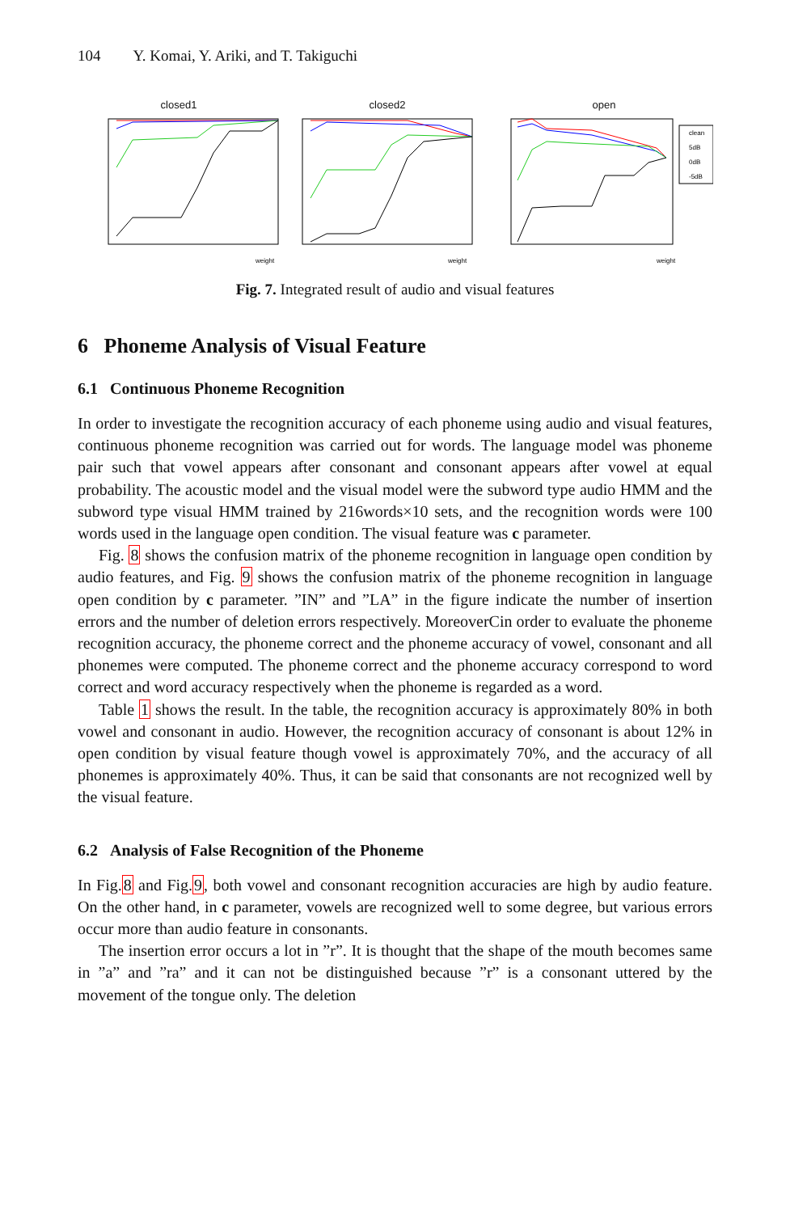104 Y. Komai, Y. Ariki, and T. Takiguchi
closed1
weight
closed2
weight
open
clean
5dB
0dB
-5dB
weight
Fig. 7. Integrated result of audio and visual features
6 Phoneme Analysis of Visual Feature
6.1 Continuous Phoneme Recognition
In order to investigate the recognition accuracy of each phoneme using audio and visual features, continuous phoneme recognition was carried out for words. The language model was phoneme pair such that vowel appears after consonant and consonant appears after vowel at equal probability. The acoustic model and the visual model were the subword type audio HMM and the subword type visual HMM trained by 216words×10 sets, and the recognition words were 100 words used in the language open condition. The visual feature was c parameter.
Fig. 8 shows the confusion matrix of the phoneme recognition in language open condition by audio features, and Fig. 9 shows the confusion matrix of the phoneme recognition in language open condition by c parameter. ”IN” and ”LA” in the figure indicate the number of insertion errors and the number of deletion errors respectively. MoreoverCin order to evaluate the phoneme recognition accuracy, the phoneme correct and the phoneme accuracy of vowel, consonant and all phonemes were computed. The phoneme correct and the phoneme accuracy correspond to word correct and word accuracy respectively when the phoneme is regarded as a word.
Table 1 shows the result. In the table, the recognition accuracy is approximately 80% in both vowel and consonant in audio. However, the recognition accuracy of consonant is about 12% in open condition by visual feature though vowel is approximately 70%, and the accuracy of all phonemes is approximately 40%. Thus, it can be said that consonants are not recognized well by the visual feature.
6.2 Analysis of False Recognition of the Phoneme
In Fig.8 and Fig.9, both vowel and consonant recognition accuracies are high by audio feature. On the other hand, in c parameter, vowels are recognized well to some degree, but various errors occur more than audio feature in consonants.
The insertion error occurs a lot in ”r”. It is thought that the shape of the mouth becomes same in ”a” and ”ra” and it can not be distinguished because ”r” is a consonant uttered by the movement of the tongue only. The deletion